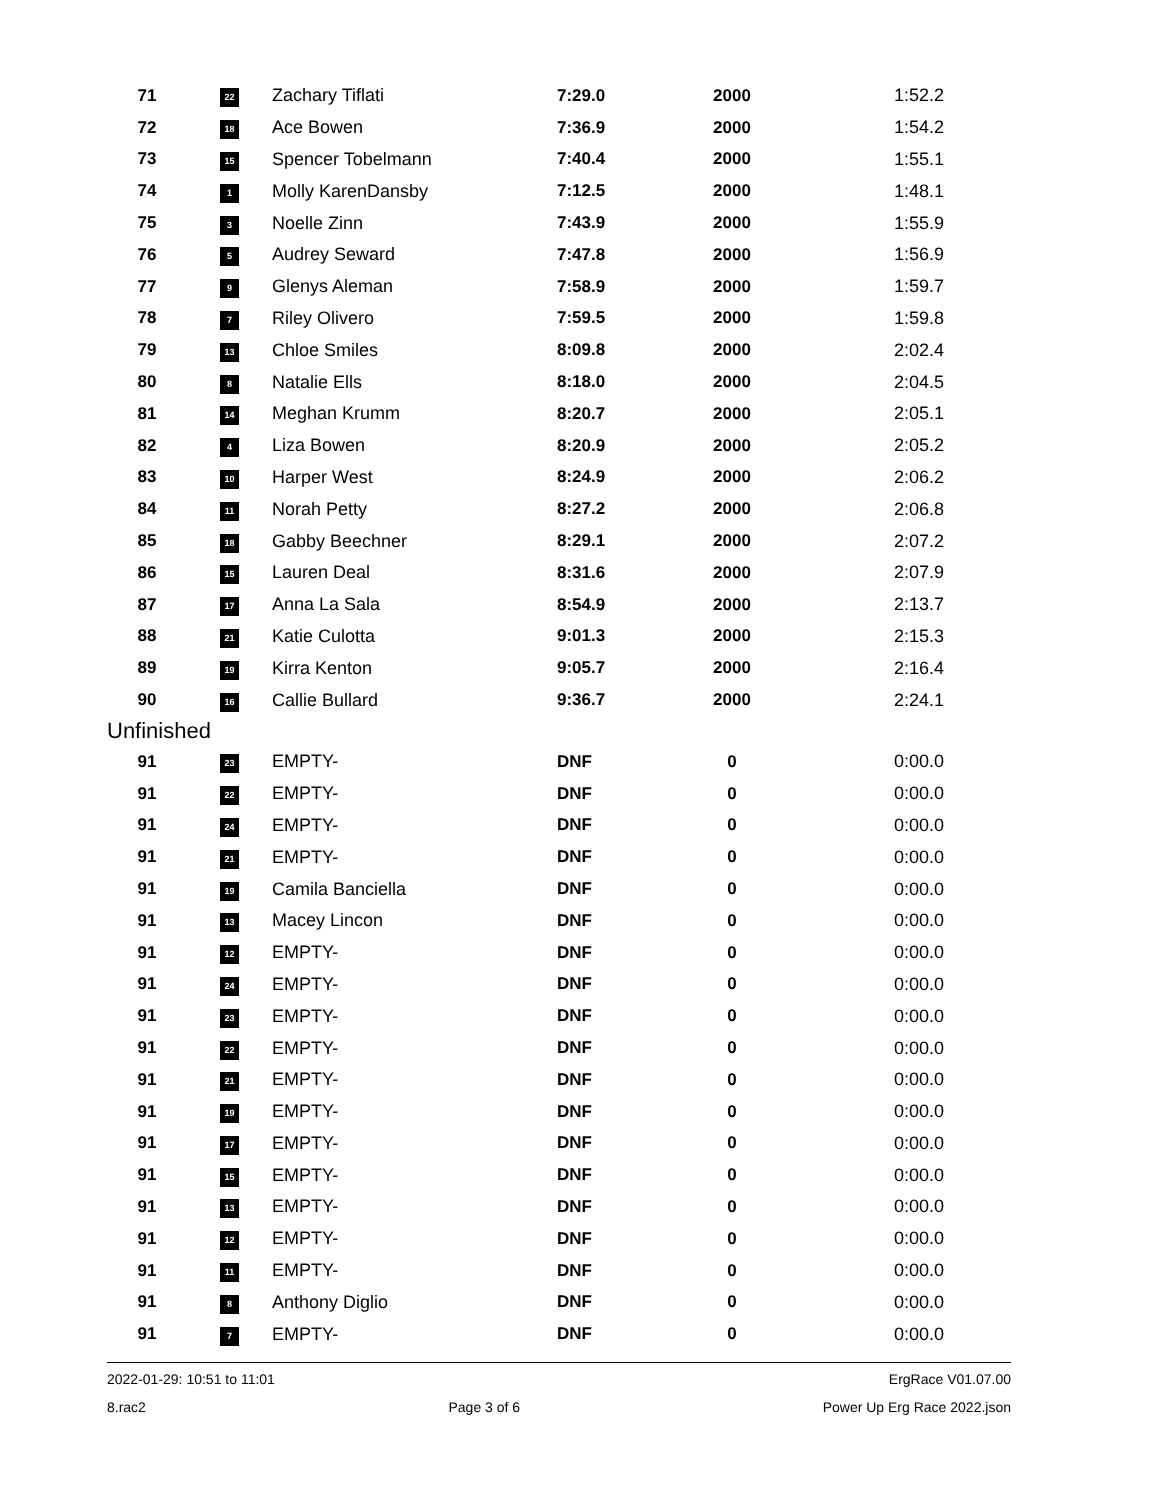| 71 | 22 | Zachary Tiflati | 7:29.0 | 2000 | 1:52.2 |
| 72 | 18 | Ace Bowen | 7:36.9 | 2000 | 1:54.2 |
| 73 | 15 | Spencer Tobelmann | 7:40.4 | 2000 | 1:55.1 |
| 74 | 1 | Molly KarenDansby | 7:12.5 | 2000 | 1:48.1 |
| 75 | 3 | Noelle Zinn | 7:43.9 | 2000 | 1:55.9 |
| 76 | 5 | Audrey Seward | 7:47.8 | 2000 | 1:56.9 |
| 77 | 9 | Glenys Aleman | 7:58.9 | 2000 | 1:59.7 |
| 78 | 7 | Riley Olivero | 7:59.5 | 2000 | 1:59.8 |
| 79 | 13 | Chloe Smiles | 8:09.8 | 2000 | 2:02.4 |
| 80 | 8 | Natalie Ells | 8:18.0 | 2000 | 2:04.5 |
| 81 | 14 | Meghan Krumm | 8:20.7 | 2000 | 2:05.1 |
| 82 | 4 | Liza Bowen | 8:20.9 | 2000 | 2:05.2 |
| 83 | 10 | Harper West | 8:24.9 | 2000 | 2:06.2 |
| 84 | 11 | Norah Petty | 8:27.2 | 2000 | 2:06.8 |
| 85 | 18 | Gabby Beechner | 8:29.1 | 2000 | 2:07.2 |
| 86 | 15 | Lauren Deal | 8:31.6 | 2000 | 2:07.9 |
| 87 | 17 | Anna La Sala | 8:54.9 | 2000 | 2:13.7 |
| 88 | 21 | Katie Culotta | 9:01.3 | 2000 | 2:15.3 |
| 89 | 19 | Kirra Kenton | 9:05.7 | 2000 | 2:16.4 |
| 90 | 16 | Callie Bullard | 9:36.7 | 2000 | 2:24.1 |
| Unfinished | | | | | |
| 91 | 23 | EMPTY- | DNF | 0 | 0:00.0 |
| 91 | 22 | EMPTY- | DNF | 0 | 0:00.0 |
| 91 | 24 | EMPTY- | DNF | 0 | 0:00.0 |
| 91 | 21 | EMPTY- | DNF | 0 | 0:00.0 |
| 91 | 19 | Camila Banciella | DNF | 0 | 0:00.0 |
| 91 | 13 | Macey Lincon | DNF | 0 | 0:00.0 |
| 91 | 12 | EMPTY- | DNF | 0 | 0:00.0 |
| 91 | 24 | EMPTY- | DNF | 0 | 0:00.0 |
| 91 | 23 | EMPTY- | DNF | 0 | 0:00.0 |
| 91 | 22 | EMPTY- | DNF | 0 | 0:00.0 |
| 91 | 21 | EMPTY- | DNF | 0 | 0:00.0 |
| 91 | 19 | EMPTY- | DNF | 0 | 0:00.0 |
| 91 | 17 | EMPTY- | DNF | 0 | 0:00.0 |
| 91 | 15 | EMPTY- | DNF | 0 | 0:00.0 |
| 91 | 13 | EMPTY- | DNF | 0 | 0:00.0 |
| 91 | 12 | EMPTY- | DNF | 0 | 0:00.0 |
| 91 | 11 | EMPTY- | DNF | 0 | 0:00.0 |
| 91 | 8 | Anthony Diglio | DNF | 0 | 0:00.0 |
| 91 | 7 | EMPTY- | DNF | 0 | 0:00.0 |
2022-01-29: 10:51 to 11:01 ErgRace V01.07.00
8.rac2 Page 3 of 6 Power Up Erg Race 2022.json